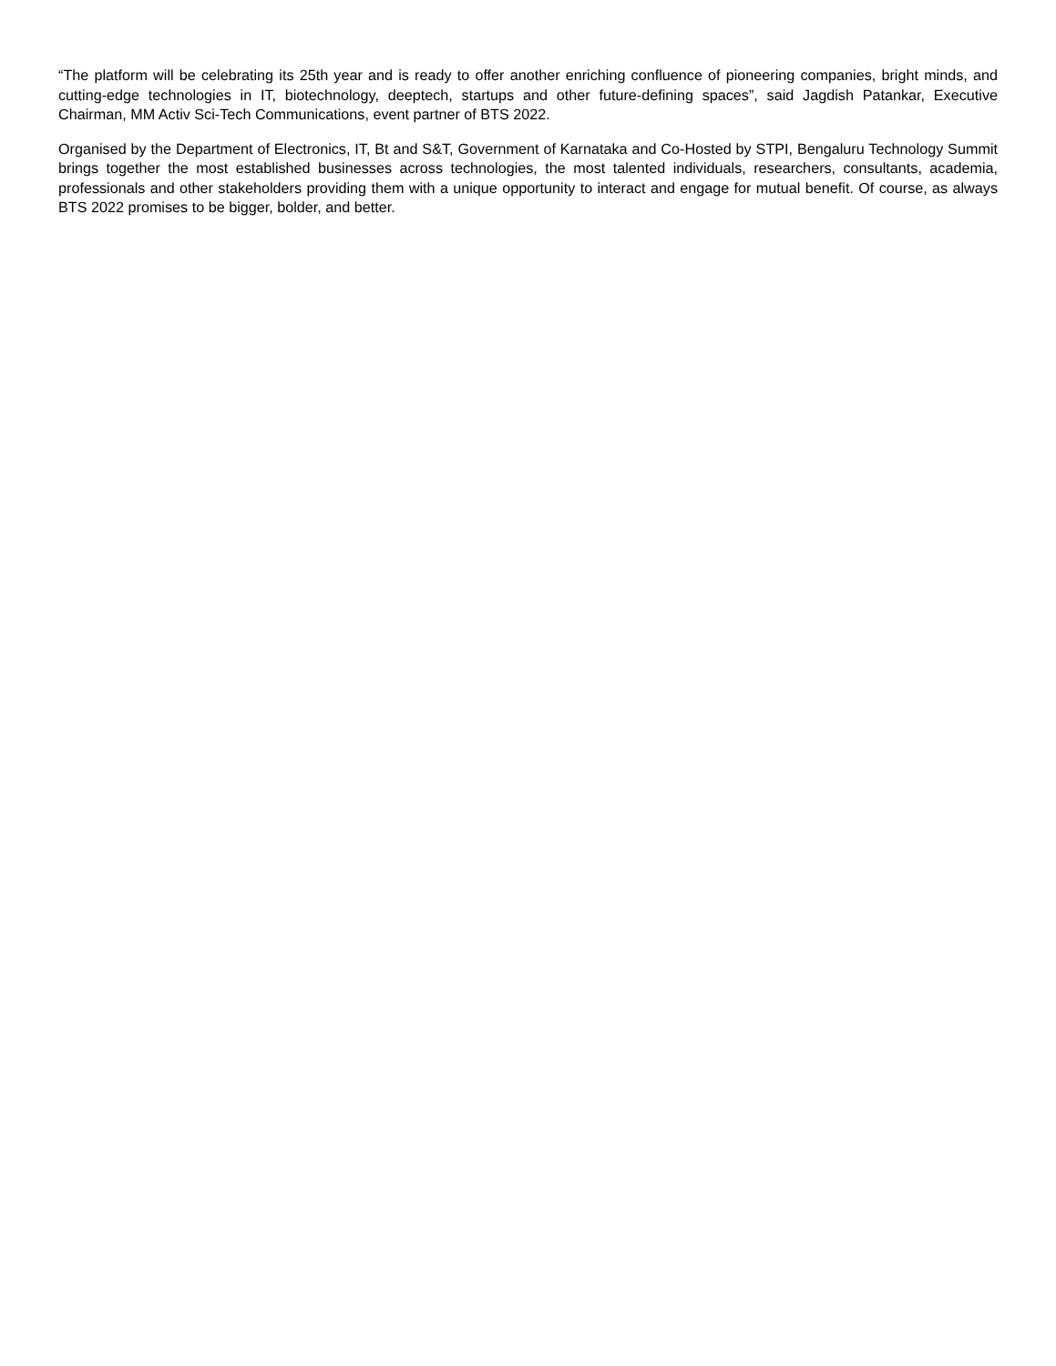“The platform will be celebrating its 25th year and is ready to offer another enriching confluence of pioneering companies, bright minds, and cutting-edge technologies in IT, biotechnology, deeptech, startups and other future-defining spaces”, said Jagdish Patankar, Executive Chairman, MM Activ Sci-Tech Communications, event partner of BTS 2022.
Organised by the Department of Electronics, IT, Bt and S&T, Government of Karnataka and Co-Hosted by STPI, Bengaluru Technology Summit brings together the most established businesses across technologies, the most talented individuals, researchers, consultants, academia, professionals and other stakeholders providing them with a unique opportunity to interact and engage for mutual benefit. Of course, as always BTS 2022 promises to be bigger, bolder, and better.